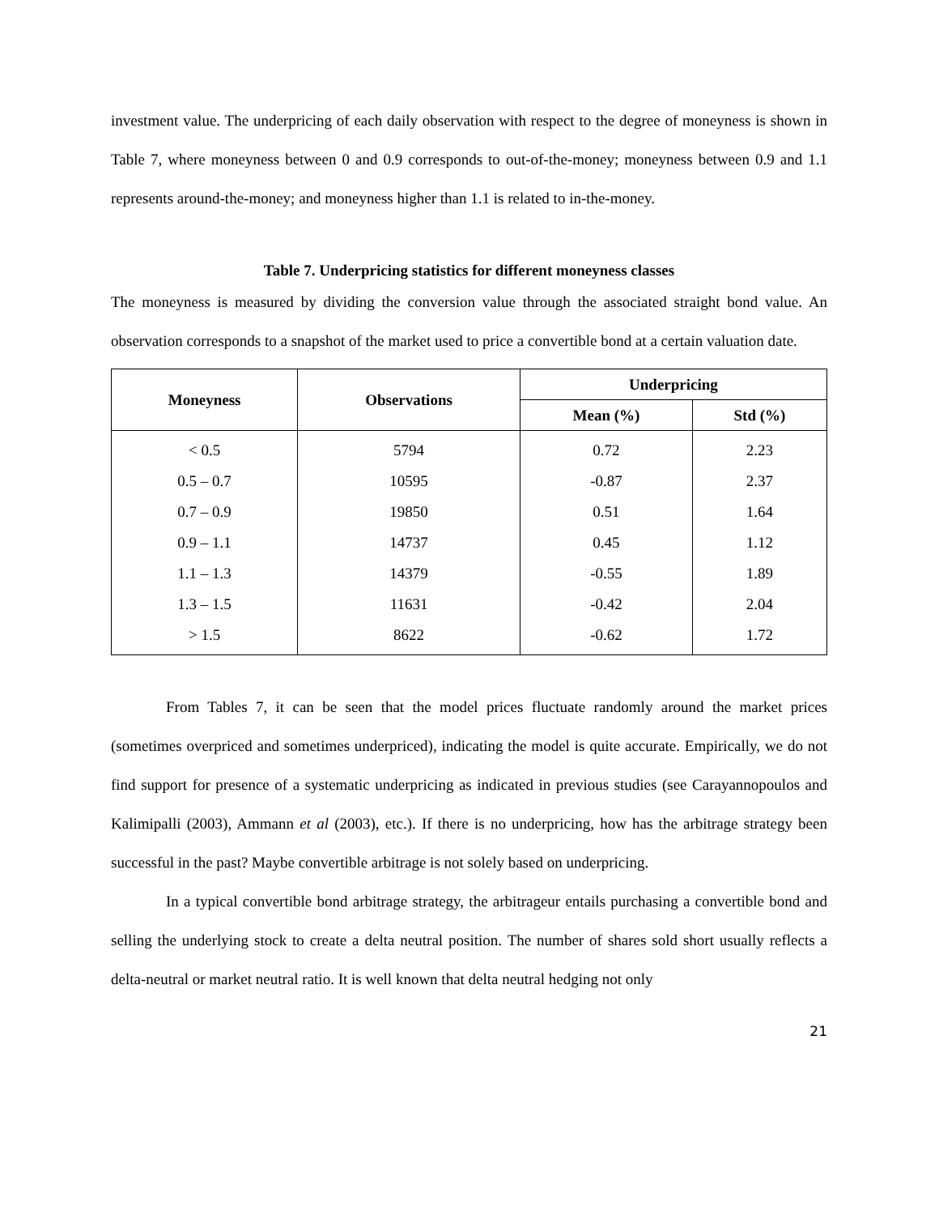investment value. The underpricing of each daily observation with respect to the degree of moneyness is shown in Table 7, where moneyness between 0 and 0.9 corresponds to out-of-the-money; moneyness between 0.9 and 1.1 represents around-the-money; and moneyness higher than 1.1 is related to in-the-money.
Table 7. Underpricing statistics for different moneyness classes
The moneyness is measured by dividing the conversion value through the associated straight bond value. An observation corresponds to a snapshot of the market used to price a convertible bond at a certain valuation date.
| Moneyness | Observations | Underpricing | |
| --- | --- | --- | --- |
| | | Mean (%) | Std (%) |
| < 0.5 | 5794 | 0.72 | 2.23 |
| 0.5 – 0.7 | 10595 | -0.87 | 2.37 |
| 0.7 – 0.9 | 19850 | 0.51 | 1.64 |
| 0.9 – 1.1 | 14737 | 0.45 | 1.12 |
| 1.1 – 1.3 | 14379 | -0.55 | 1.89 |
| 1.3 – 1.5 | 11631 | -0.42 | 2.04 |
| > 1.5 | 8622 | -0.62 | 1.72 |
From Tables 7, it can be seen that the model prices fluctuate randomly around the market prices (sometimes overpriced and sometimes underpriced), indicating the model is quite accurate. Empirically, we do not find support for presence of a systematic underpricing as indicated in previous studies (see Carayannopoulos and Kalimipalli (2003), Ammann et al (2003), etc.). If there is no underpricing, how has the arbitrage strategy been successful in the past? Maybe convertible arbitrage is not solely based on underpricing.
In a typical convertible bond arbitrage strategy, the arbitrageur entails purchasing a convertible bond and selling the underlying stock to create a delta neutral position. The number of shares sold short usually reflects a delta-neutral or market neutral ratio. It is well known that delta neutral hedging not only
21